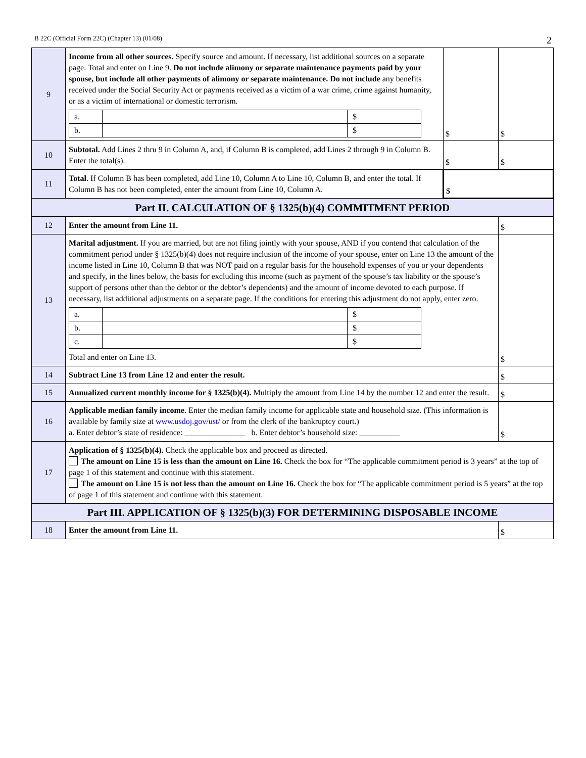B 22C (Official Form 22C) (Chapter 13) (01/08) 2
| 9 | Income from all other sources. Specify source and amount. If necessary, list additional sources on a separate page. Total and enter on Line 9. Do not include alimony or separate maintenance payments paid by your spouse, but include all other payments of alimony or separate maintenance. Do not include any benefits received under the Social Security Act or payments received as a victim of a war crime, crime against humanity, or as a victim of international or domestic terrorism. / a. / / $ / / b. / / $ / | $ | $ |
| 10 | Subtotal. Add Lines 2 thru 9 in Column A, and, if Column B is completed, add Lines 2 through 9 in Column B. Enter the total(s). | $ | $ |
| 11 | Total. If Column B has been completed, add Line 10, Column A to Line 10, Column B, and enter the total. If Column B has not been completed, enter the amount from Line 10, Column A. | $ | |
| Part II. CALCULATION OF § 1325(b)(4) COMMITMENT PERIOD | | | |
| 12 | Enter the amount from Line 11. | | $ |
| 13 | Marital adjustment. If you are married, but are not filing jointly with your spouse, AND if you contend that calculation of the commitment period under § 1325(b)(4) does not require inclusion of the income of your spouse, enter on Line 13 the amount of the income listed in Line 10, Column B that was NOT paid on a regular basis for the household expenses of you or your dependents and specify, in the lines below, the basis for excluding this income (such as payment of the spouse’s tax liability or the spouse’s support of persons other than the debtor or the debtor’s dependents) and the amount of income devoted to each purpose. If necessary, list additional adjustments on a separate page. If the conditions for entering this adjustment do not apply, enter zero. / a. / / $ / / b. / / $ / / c. / / $ / Total and enter on Line 13. | | $ |
| 14 | Subtract Line 13 from Line 12 and enter the result. | | $ |
| 15 | Annualized current monthly income for § 1325(b)(4). Multiply the amount from Line 14 by the number 12 and enter the result. | | $ |
| 16 | Applicable median family income. Enter the median family income for applicable state and household size. (This information is available by family size at www.usdoj.gov/ust/ or from the clerk of the bankruptcy court.) a. Enter debtor’s state of residence: _______________ b. Enter debtor’s household size: __________ | | $ |
| 17 | Application of § 1325(b)(4). Check the applicable box and proceed as directed. The amount on Line 15 is less than the amount on Line 16. Check the box for “The applicable commitment period is 3 years” at the top of page 1 of this statement and continue with this statement. The amount on Line 15 is not less than the amount on Line 16. Check the box for “The applicable commitment period is 5 years” at the top of page 1 of this statement and continue with this statement. | | |
| Part III. APPLICATION OF § 1325(b)(3) FOR DETERMINING DISPOSABLE INCOME | | | |
| 18 | Enter the amount from Line 11. | | $ |